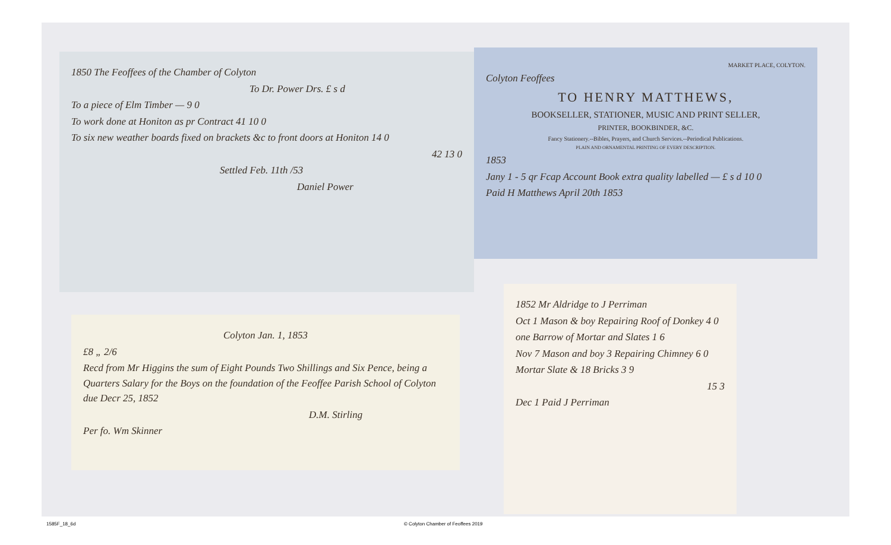1850 The Feoffees of the Chamber of Colyton
To Dr. Power Drs. £ s d
To a piece of Elm Timber — 9 0
To work done at Honiton as pr Contract 41 10 0
To six new weather boards fixed on brackets &c to front doors at Honiton 14 0
42 13 0
Settled Feb. 11th /53
Daniel Power
MARKET PLACE, COLYTON.
Colyton Feoffees
TO HENRY MATTHEWS,
BOOKSELLER, STATIONER, MUSIC AND PRINT SELLER,
PRINTER, BOOKBINDER, &C.
Fancy Stationery.--Bibles, Prayers, and Church Services.--Periodical Publications.
PLAIN AND ORNAMENTAL PRINTING OF EVERY DESCRIPTION.
1853
Jany 1 - 5 qr Fcap Account Book extra quality labelled — £ s d 10 0
Paid H Matthews April 20th 1853
Colyton Jan. 1, 1853
£8 „ 2/6
Recd from Mr Higgins the sum of Eight Pounds Two Shillings and Six Pence, being a Quarters Salary for the Boys on the foundation of the Feoffee Parish School of Colyton due Decr 25, 1852
D.M. Stirling
Per fo. Wm Skinner
1852 Mr Aldridge to J Perriman
Oct 1 Mason & boy Repairing Roof of Donkey 4 0
one Barrow of Mortar and Slates 1 6
Nov 7 Mason and boy 3 Repairing Chimney 6 0
Mortar Slate & 18 Bricks 3 9
15 3
Dec 1 Paid J Perriman
1585F_18_6d
© Colyton Chamber of Feoffees 2019